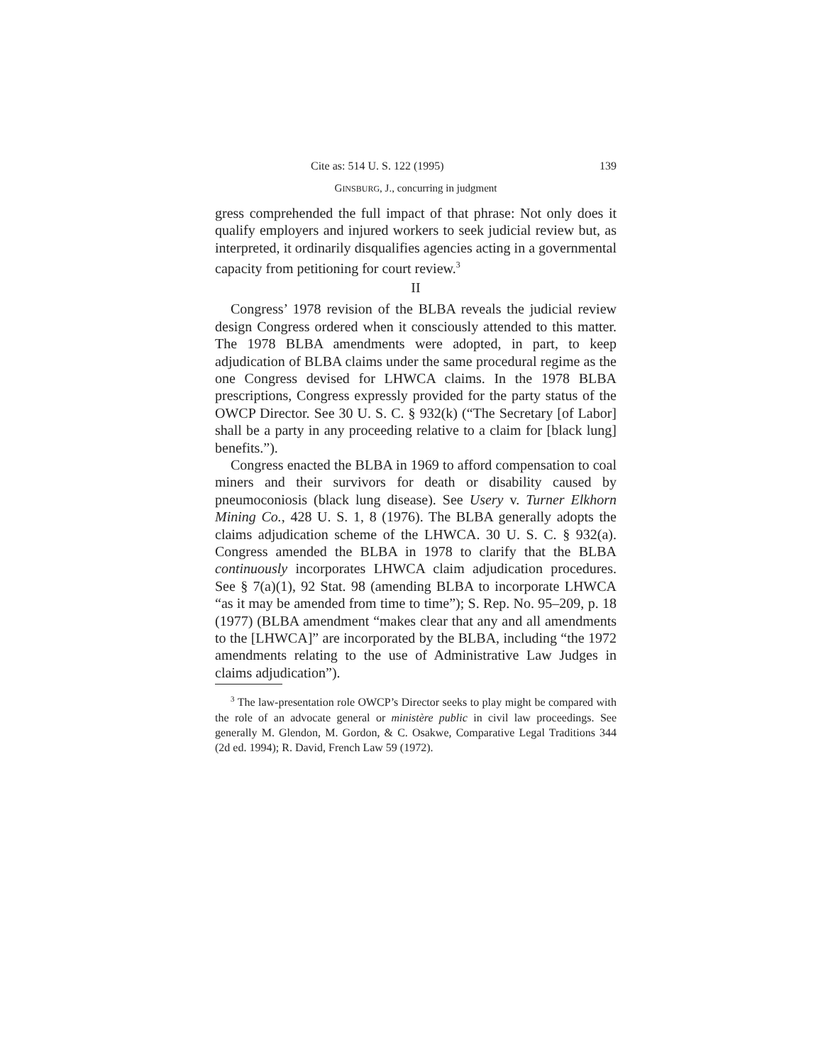Cite as: 514 U. S. 122 (1995) 139
GINSBURG, J., concurring in judgment
gress comprehended the full impact of that phrase: Not only does it qualify employers and injured workers to seek judicial review but, as interpreted, it ordinarily disqualifies agencies acting in a governmental capacity from petitioning for court review.<sup>3</sup>
II
Congress’ 1978 revision of the BLBA reveals the judicial review design Congress ordered when it consciously attended to this matter. The 1978 BLBA amendments were adopted, in part, to keep adjudication of BLBA claims under the same procedural regime as the one Congress devised for LHWCA claims. In the 1978 BLBA prescriptions, Congress expressly provided for the party status of the OWCP Director. See 30 U. S. C. § 932(k) (“The Secretary [of Labor] shall be a party in any proceeding relative to a claim for [black lung] benefits.”).
Congress enacted the BLBA in 1969 to afford compensation to coal miners and their survivors for death or disability caused by pneumoconiosis (black lung disease). See Usery v. Turner Elkhorn Mining Co., 428 U. S. 1, 8 (1976). The BLBA generally adopts the claims adjudication scheme of the LHWCA. 30 U. S. C. § 932(a). Congress amended the BLBA in 1978 to clarify that the BLBA continuously incorporates LHWCA claim adjudication procedures. See § 7(a)(1), 92 Stat. 98 (amending BLBA to incorporate LHWCA “as it may be amended from time to time”); S. Rep. No. 95–209, p. 18 (1977) (BLBA amendment “makes clear that any and all amendments to the [LHWCA]” are incorporated by the BLBA, including “the 1972 amendments relating to the use of Administrative Law Judges in claims adjudication”).
<sup>3</sup> The law-presentation role OWCP’s Director seeks to play might be compared with the role of an advocate general or ministère public in civil law proceedings. See generally M. Glendon, M. Gordon, & C. Osakwe, Comparative Legal Traditions 344 (2d ed. 1994); R. David, French Law 59 (1972).